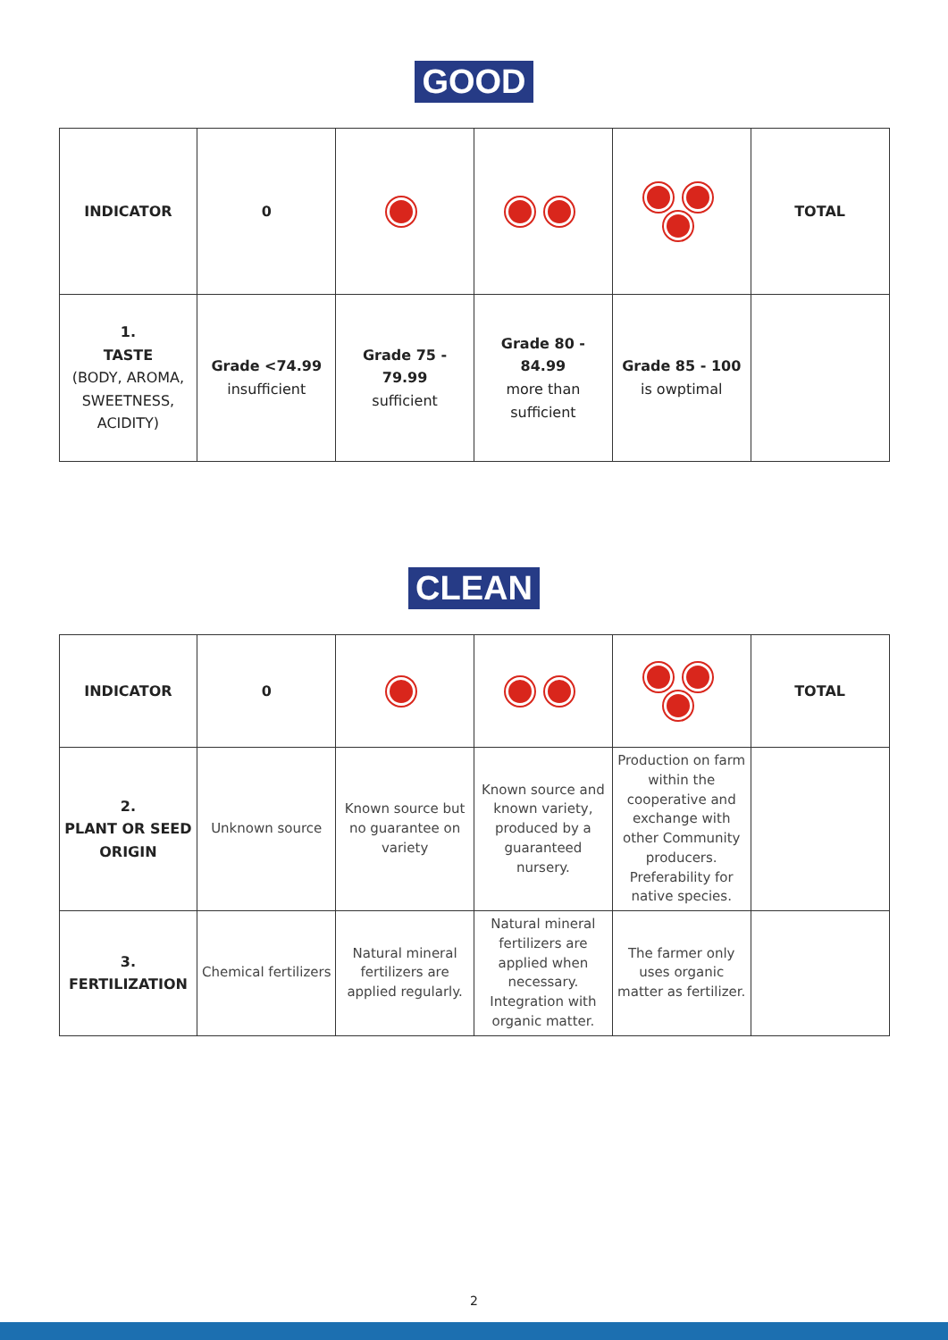GOOD
| INDICATOR | 0 | | | | TOTAL |
| 1. TASTE (BODY, AROMA, SWEETNESS, ACIDITY) | Grade <74.99 insufficient | Grade 75 - 79.99 sufficient | Grade 80 - 84.99 more than sufficient | Grade 85 - 100 is owptimal | |
CLEAN
| INDICATOR | 0 | | | | TOTAL |
| 2. PLANT OR SEED ORIGIN | Unknown source | Known source but no guarantee on variety | Known source and known variety, produced by a guaranteed nursery. | Production on farm within the cooperative and exchange with other Community producers. Preferability for native species. | |
| 3. FERTILIZATION | Chemical fertilizers | Natural mineral fertilizers are applied regularly. | Natural mineral fertilizers are applied when necessary. Integration with organic matter. | The farmer only uses organic matter as fertilizer. | |
2